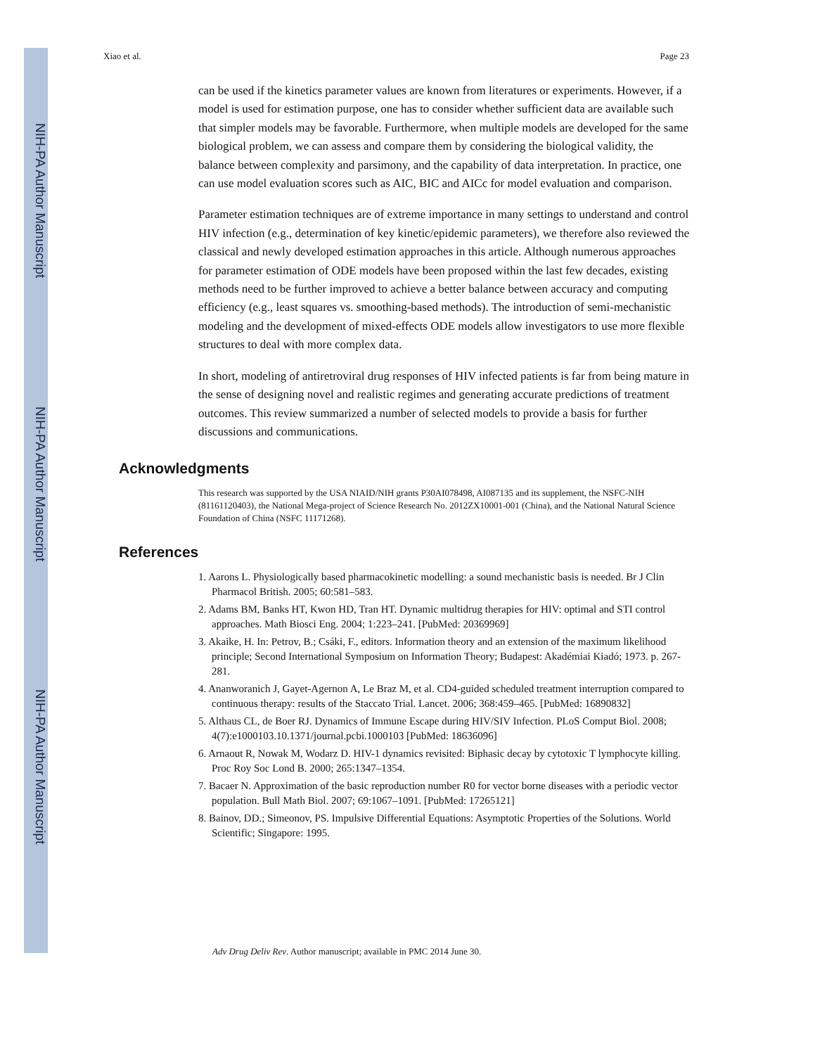NIH-PA Author Manuscript
NIH-PA Author Manuscript
NIH-PA Author Manuscript
Xiao et al. Page 23
can be used if the kinetics parameter values are known from literatures or experiments. However, if a model is used for estimation purpose, one has to consider whether sufficient data are available such that simpler models may be favorable. Furthermore, when multiple models are developed for the same biological problem, we can assess and compare them by considering the biological validity, the balance between complexity and parsimony, and the capability of data interpretation. In practice, one can use model evaluation scores such as AIC, BIC and AICc for model evaluation and comparison.
Parameter estimation techniques are of extreme importance in many settings to understand and control HIV infection (e.g., determination of key kinetic/epidemic parameters), we therefore also reviewed the classical and newly developed estimation approaches in this article. Although numerous approaches for parameter estimation of ODE models have been proposed within the last few decades, existing methods need to be further improved to achieve a better balance between accuracy and computing efficiency (e.g., least squares vs. smoothing-based methods). The introduction of semi-mechanistic modeling and the development of mixed-effects ODE models allow investigators to use more flexible structures to deal with more complex data.
In short, modeling of antiretroviral drug responses of HIV infected patients is far from being mature in the sense of designing novel and realistic regimes and generating accurate predictions of treatment outcomes. This review summarized a number of selected models to provide a basis for further discussions and communications.
Acknowledgments
This research was supported by the USA NIAID/NIH grants P30AI078498, AI087135 and its supplement, the NSFC-NIH (81161120403), the National Mega-project of Science Research No. 2012ZX10001-001 (China), and the National Natural Science Foundation of China (NSFC 11171268).
References
1. Aarons L. Physiologically based pharmacokinetic modelling: a sound mechanistic basis is needed. Br J Clin Pharmacol British. 2005; 60:581–583.
2. Adams BM, Banks HT, Kwon HD, Tran HT. Dynamic multidrug therapies for HIV: optimal and STI control approaches. Math Biosci Eng. 2004; 1:223–241. [PubMed: 20369969]
3. Akaike, H. In: Petrov, B.; Csáki, F., editors. Information theory and an extension of the maximum likelihood principle; Second International Symposium on Information Theory; Budapest: Akadémiai Kiadó; 1973. p. 267-281.
4. Ananworanich J, Gayet-Agernon A, Le Braz M, et al. CD4-guided scheduled treatment interruption compared to continuous therapy: results of the Staccato Trial. Lancet. 2006; 368:459–465. [PubMed: 16890832]
5. Althaus CL, de Boer RJ. Dynamics of Immune Escape during HIV/SIV Infection. PLoS Comput Biol. 2008; 4(7):e1000103.10.1371/journal.pcbi.1000103 [PubMed: 18636096]
6. Arnaout R, Nowak M, Wodarz D. HIV-1 dynamics revisited: Biphasic decay by cytotoxic T lymphocyte killing. Proc Roy Soc Lond B. 2000; 265:1347–1354.
7. Bacaer N. Approximation of the basic reproduction number R0 for vector borne diseases with a periodic vector population. Bull Math Biol. 2007; 69:1067–1091. [PubMed: 17265121]
8. Bainov, DD.; Simeonov, PS. Impulsive Differential Equations: Asymptotic Properties of the Solutions. World Scientific; Singapore: 1995.
Adv Drug Deliv Rev. Author manuscript; available in PMC 2014 June 30.